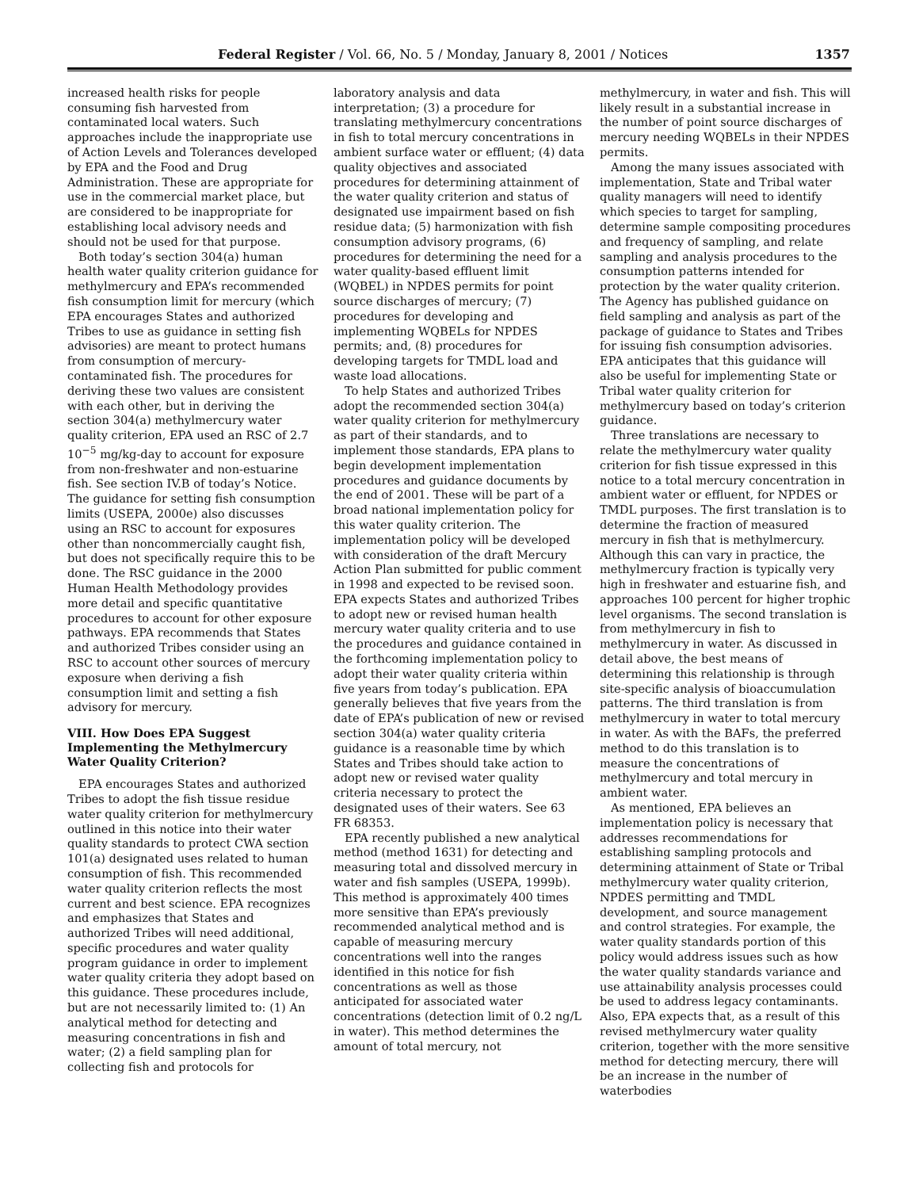Federal Register / Vol. 66, No. 5 / Monday, January 8, 2001 / Notices 1357
increased health risks for people consuming fish harvested from contaminated local waters. Such approaches include the inappropriate use of Action Levels and Tolerances developed by EPA and the Food and Drug Administration. These are appropriate for use in the commercial market place, but are considered to be inappropriate for establishing local advisory needs and should not be used for that purpose.
Both today’s section 304(a) human health water quality criterion guidance for methylmercury and EPA’s recommended fish consumption limit for mercury (which EPA encourages States and authorized Tribes to use as guidance in setting fish advisories) are meant to protect humans from consumption of mercury-contaminated fish. The procedures for deriving these two values are consistent with each other, but in deriving the section 304(a) methylmercury water quality criterion, EPA used an RSC of 2.7 10<sup>−5</sup> mg/kg-day to account for exposure from non-freshwater and non-estuarine fish. See section IV.B of today’s Notice. The guidance for setting fish consumption limits (USEPA, 2000e) also discusses using an RSC to account for exposures other than noncommercially caught fish, but does not specifically require this to be done. The RSC guidance in the 2000 Human Health Methodology provides more detail and specific quantitative procedures to account for other exposure pathways. EPA recommends that States and authorized Tribes consider using an RSC to account other sources of mercury exposure when deriving a fish consumption limit and setting a fish advisory for mercury.
VIII. How Does EPA Suggest Implementing the Methylmercury Water Quality Criterion?
EPA encourages States and authorized Tribes to adopt the fish tissue residue water quality criterion for methylmercury outlined in this notice into their water quality standards to protect CWA section 101(a) designated uses related to human consumption of fish. This recommended water quality criterion reflects the most current and best science. EPA recognizes and emphasizes that States and authorized Tribes will need additional, specific procedures and water quality program guidance in order to implement water quality criteria they adopt based on this guidance. These procedures include, but are not necessarily limited to: (1) An analytical method for detecting and measuring concentrations in fish and water; (2) a field sampling plan for collecting fish and protocols for
laboratory analysis and data interpretation; (3) a procedure for translating methylmercury concentrations in fish to total mercury concentrations in ambient surface water or effluent; (4) data quality objectives and associated procedures for determining attainment of the water quality criterion and status of designated use impairment based on fish residue data; (5) harmonization with fish consumption advisory programs, (6) procedures for determining the need for a water quality-based effluent limit (WQBEL) in NPDES permits for point source discharges of mercury; (7) procedures for developing and implementing WQBELs for NPDES permits; and, (8) procedures for developing targets for TMDL load and waste load allocations.
To help States and authorized Tribes adopt the recommended section 304(a) water quality criterion for methylmercury as part of their standards, and to implement those standards, EPA plans to begin development implementation procedures and guidance documents by the end of 2001. These will be part of a broad national implementation policy for this water quality criterion. The implementation policy will be developed with consideration of the draft Mercury Action Plan submitted for public comment in 1998 and expected to be revised soon. EPA expects States and authorized Tribes to adopt new or revised human health mercury water quality criteria and to use the procedures and guidance contained in the forthcoming implementation policy to adopt their water quality criteria within five years from today’s publication. EPA generally believes that five years from the date of EPA’s publication of new or revised section 304(a) water quality criteria guidance is a reasonable time by which States and Tribes should take action to adopt new or revised water quality criteria necessary to protect the designated uses of their waters. See 63 FR 68353.
EPA recently published a new analytical method (method 1631) for detecting and measuring total and dissolved mercury in water and fish samples (USEPA, 1999b). This method is approximately 400 times more sensitive than EPA’s previously recommended analytical method and is capable of measuring mercury concentrations well into the ranges identified in this notice for fish concentrations as well as those anticipated for associated water concentrations (detection limit of 0.2 ng/L in water). This method determines the amount of total mercury, not
methylmercury, in water and fish. This will likely result in a substantial increase in the number of point source discharges of mercury needing WQBELs in their NPDES permits.
Among the many issues associated with implementation, State and Tribal water quality managers will need to identify which species to target for sampling, determine sample compositing procedures and frequency of sampling, and relate sampling and analysis procedures to the consumption patterns intended for protection by the water quality criterion. The Agency has published guidance on field sampling and analysis as part of the package of guidance to States and Tribes for issuing fish consumption advisories. EPA anticipates that this guidance will also be useful for implementing State or Tribal water quality criterion for methylmercury based on today’s criterion guidance.
Three translations are necessary to relate the methylmercury water quality criterion for fish tissue expressed in this notice to a total mercury concentration in ambient water or effluent, for NPDES or TMDL purposes. The first translation is to determine the fraction of measured mercury in fish that is methylmercury. Although this can vary in practice, the methylmercury fraction is typically very high in freshwater and estuarine fish, and approaches 100 percent for higher trophic level organisms. The second translation is from methylmercury in fish to methylmercury in water. As discussed in detail above, the best means of determining this relationship is through site-specific analysis of bioaccumulation patterns. The third translation is from methylmercury in water to total mercury in water. As with the BAFs, the preferred method to do this translation is to measure the concentrations of methylmercury and total mercury in ambient water.
As mentioned, EPA believes an implementation policy is necessary that addresses recommendations for establishing sampling protocols and determining attainment of State or Tribal methylmercury water quality criterion, NPDES permitting and TMDL development, and source management and control strategies. For example, the water quality standards portion of this policy would address issues such as how the water quality standards variance and use attainability analysis processes could be used to address legacy contaminants. Also, EPA expects that, as a result of this revised methylmercury water quality criterion, together with the more sensitive method for detecting mercury, there will be an increase in the number of waterbodies